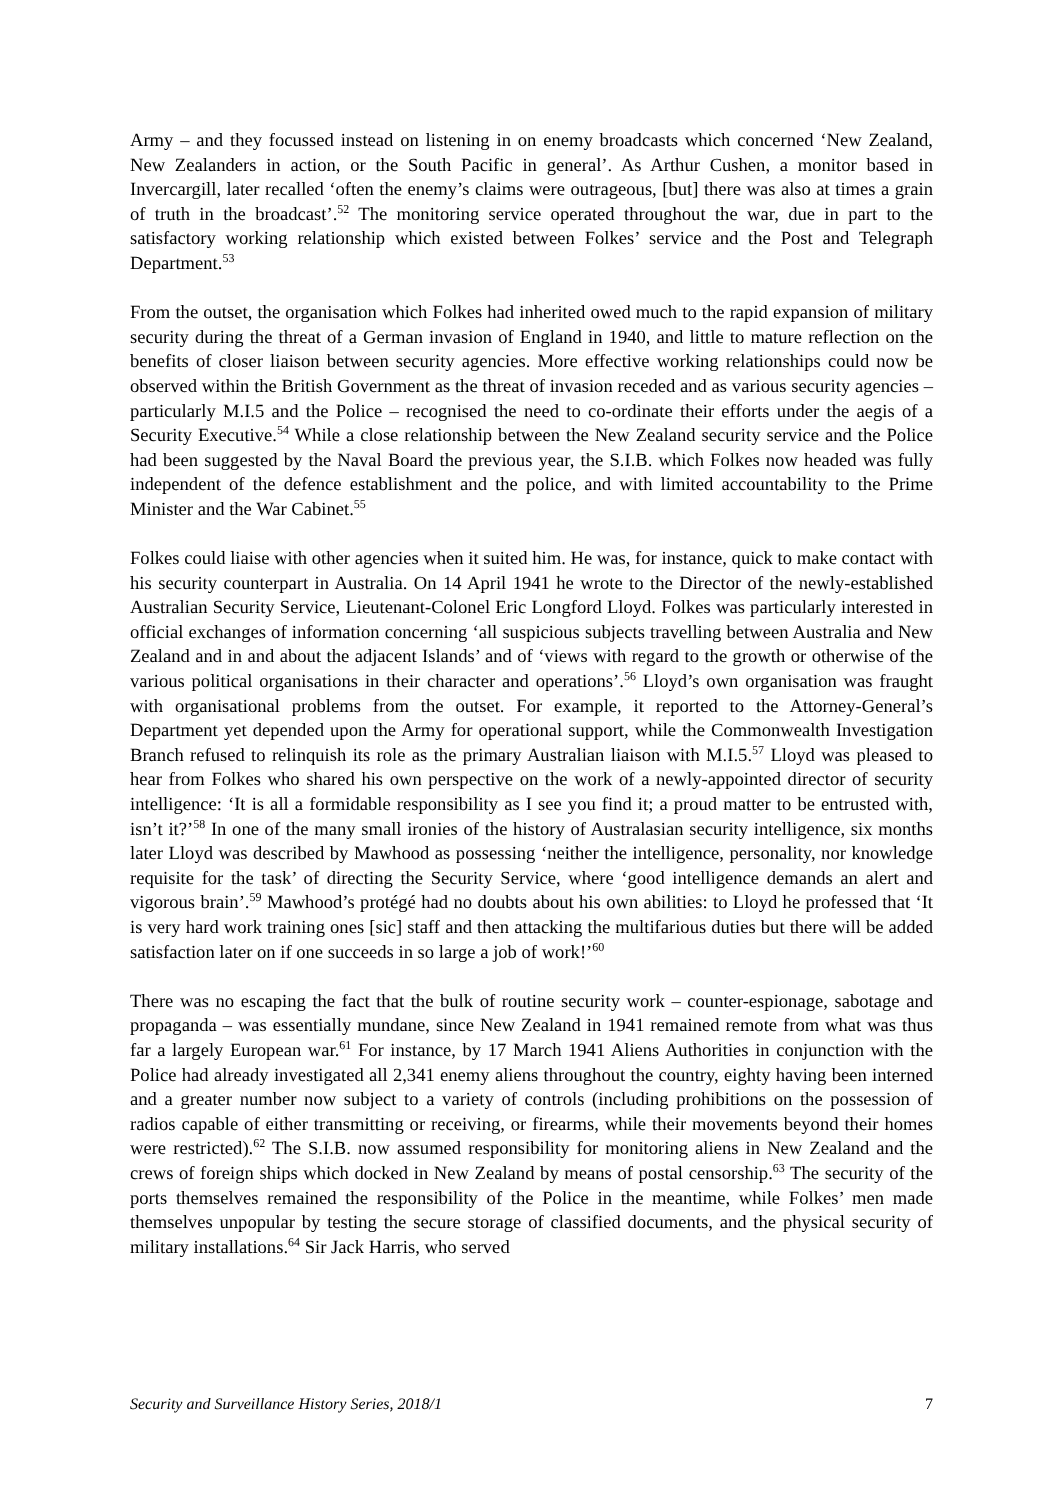Army – and they focussed instead on listening in on enemy broadcasts which concerned ‘New Zealand, New Zealanders in action, or the South Pacific in general’. As Arthur Cushen, a monitor based in Invercargill, later recalled ‘often the enemy’s claims were outrageous, [but] there was also at times a grain of truth in the broadcast’.<sup>52</sup> The monitoring service operated throughout the war, due in part to the satisfactory working relationship which existed between Folkes’ service and the Post and Telegraph Department.<sup>53</sup>
From the outset, the organisation which Folkes had inherited owed much to the rapid expansion of military security during the threat of a German invasion of England in 1940, and little to mature reflection on the benefits of closer liaison between security agencies. More effective working relationships could now be observed within the British Government as the threat of invasion receded and as various security agencies – particularly M.I.5 and the Police – recognised the need to co-ordinate their efforts under the aegis of a Security Executive.<sup>54</sup> While a close relationship between the New Zealand security service and the Police had been suggested by the Naval Board the previous year, the S.I.B. which Folkes now headed was fully independent of the defence establishment and the police, and with limited accountability to the Prime Minister and the War Cabinet.<sup>55</sup>
Folkes could liaise with other agencies when it suited him. He was, for instance, quick to make contact with his security counterpart in Australia. On 14 April 1941 he wrote to the Director of the newly-established Australian Security Service, Lieutenant-Colonel Eric Longford Lloyd. Folkes was particularly interested in official exchanges of information concerning ‘all suspicious subjects travelling between Australia and New Zealand and in and about the adjacent Islands’ and of ‘views with regard to the growth or otherwise of the various political organisations in their character and operations’.<sup>56</sup> Lloyd’s own organisation was fraught with organisational problems from the outset. For example, it reported to the Attorney-General’s Department yet depended upon the Army for operational support, while the Commonwealth Investigation Branch refused to relinquish its role as the primary Australian liaison with M.I.5.<sup>57</sup> Lloyd was pleased to hear from Folkes who shared his own perspective on the work of a newly-appointed director of security intelligence: ‘It is all a formidable responsibility as I see you find it; a proud matter to be entrusted with, isn’t it?’<sup>58</sup> In one of the many small ironies of the history of Australasian security intelligence, six months later Lloyd was described by Mawhood as possessing ‘neither the intelligence, personality, nor knowledge requisite for the task’ of directing the Security Service, where ‘good intelligence demands an alert and vigorous brain’.<sup>59</sup> Mawhood’s protégé had no doubts about his own abilities: to Lloyd he professed that ‘It is very hard work training ones [sic] staff and then attacking the multifarious duties but there will be added satisfaction later on if one succeeds in so large a job of work!’<sup>60</sup>
There was no escaping the fact that the bulk of routine security work – counter-espionage, sabotage and propaganda – was essentially mundane, since New Zealand in 1941 remained remote from what was thus far a largely European war.<sup>61</sup> For instance, by 17 March 1941 Aliens Authorities in conjunction with the Police had already investigated all 2,341 enemy aliens throughout the country, eighty having been interned and a greater number now subject to a variety of controls (including prohibitions on the possession of radios capable of either transmitting or receiving, or firearms, while their movements beyond their homes were restricted).<sup>62</sup> The S.I.B. now assumed responsibility for monitoring aliens in New Zealand and the crews of foreign ships which docked in New Zealand by means of postal censorship.<sup>63</sup> The security of the ports themselves remained the responsibility of the Police in the meantime, while Folkes’ men made themselves unpopular by testing the secure storage of classified documents, and the physical security of military installations.<sup>64</sup> Sir Jack Harris, who served
Security and Surveillance History Series, 2018/1 7